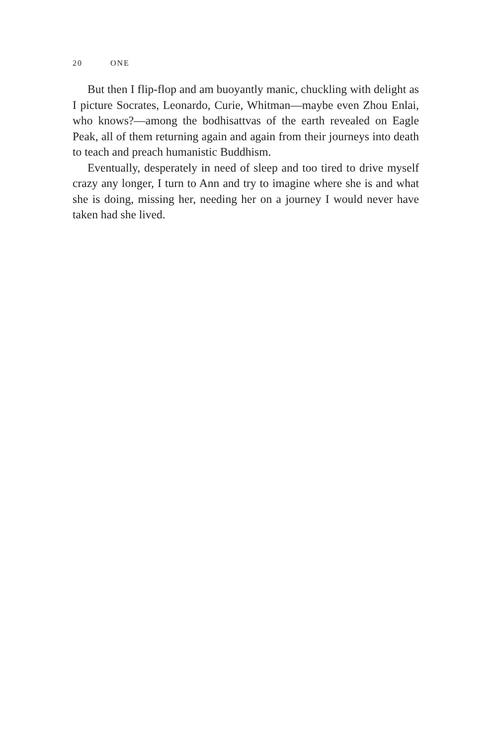20 ONE
But then I flip-flop and am buoyantly manic, chuckling with delight as I picture Socrates, Leonardo, Curie, Whitman—maybe even Zhou Enlai, who knows?—among the bodhisattvas of the earth revealed on Eagle Peak, all of them returning again and again from their journeys into death to teach and preach humanistic Buddhism.
Eventually, desperately in need of sleep and too tired to drive myself crazy any longer, I turn to Ann and try to imagine where she is and what she is doing, missing her, needing her on a journey I would never have taken had she lived.